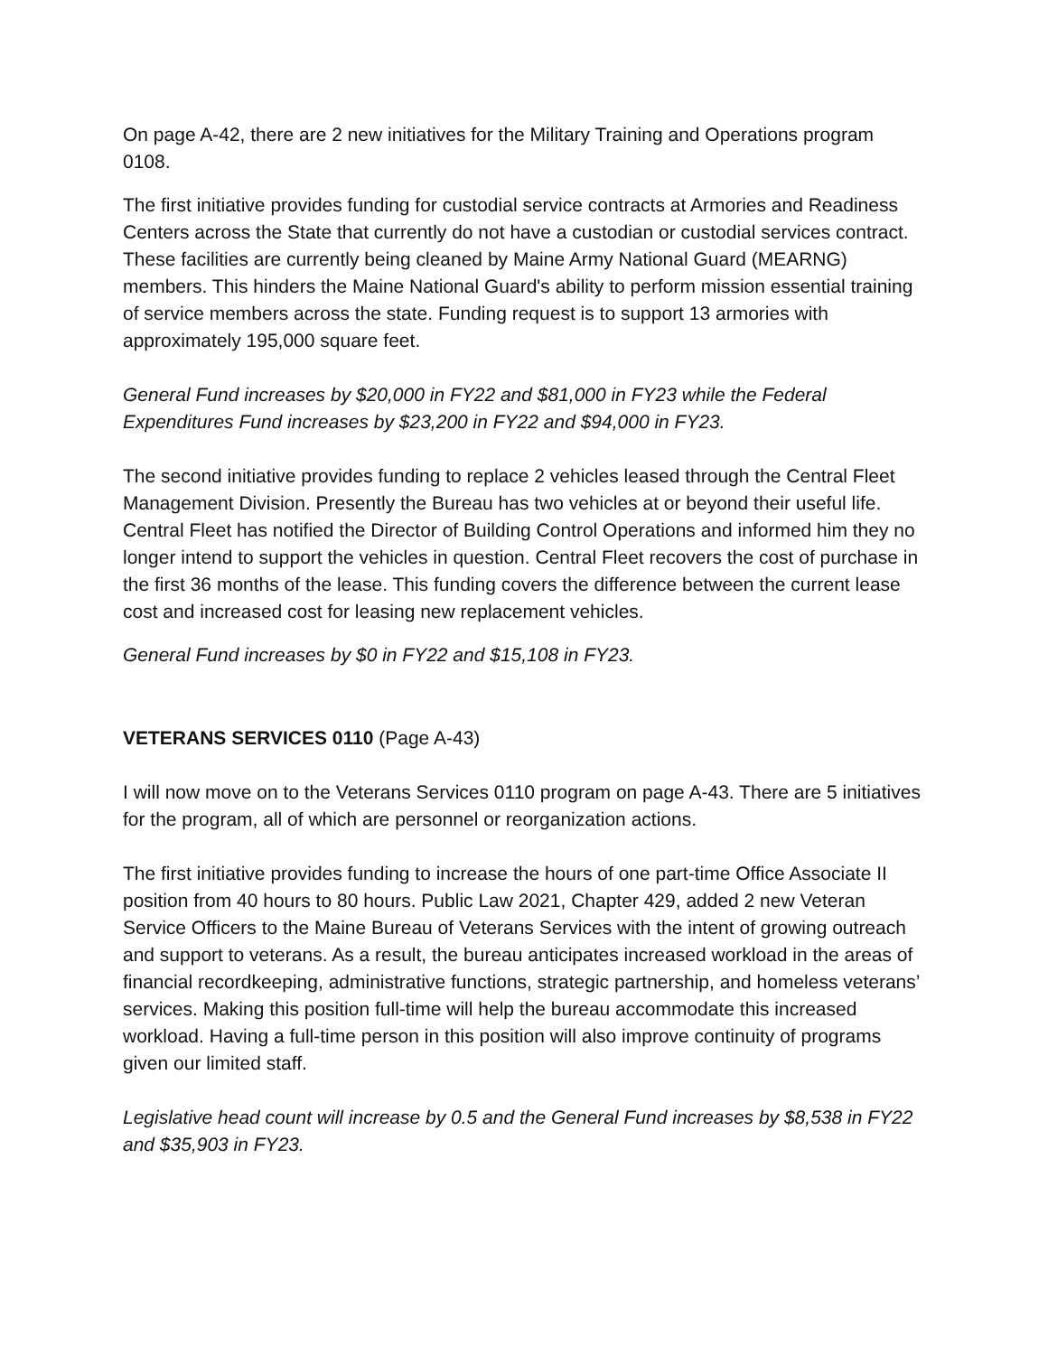On page A-42, there are 2 new initiatives for the Military Training and Operations program 0108.
The first initiative provides funding for custodial service contracts at Armories and Readiness Centers across the State that currently do not have a custodian or custodial services contract. These facilities are currently being cleaned by Maine Army National Guard (MEARNG) members. This hinders the Maine National Guard's ability to perform mission essential training of service members across the state. Funding request is to support 13 armories with approximately 195,000 square feet.
General Fund increases by $20,000 in FY22 and $81,000 in FY23 while the Federal Expenditures Fund increases by $23,200 in FY22 and $94,000 in FY23.
The second initiative provides funding to replace 2 vehicles leased through the Central Fleet Management Division. Presently the Bureau has two vehicles at or beyond their useful life. Central Fleet has notified the Director of Building Control Operations and informed him they no longer intend to support the vehicles in question. Central Fleet recovers the cost of purchase in the first 36 months of the lease. This funding covers the difference between the current lease cost and increased cost for leasing new replacement vehicles.
General Fund increases by $0 in FY22 and $15,108 in FY23.
VETERANS SERVICES 0110 (Page A-43)
I will now move on to the Veterans Services 0110 program on page A-43. There are 5 initiatives for the program, all of which are personnel or reorganization actions.
The first initiative provides funding to increase the hours of one part-time Office Associate II position from 40 hours to 80 hours. Public Law 2021, Chapter 429, added 2 new Veteran Service Officers to the Maine Bureau of Veterans Services with the intent of growing outreach and support to veterans. As a result, the bureau anticipates increased workload in the areas of financial recordkeeping, administrative functions, strategic partnership, and homeless veterans’ services. Making this position full-time will help the bureau accommodate this increased workload. Having a full-time person in this position will also improve continuity of programs given our limited staff.
Legislative head count will increase by 0.5 and the General Fund increases by $8,538 in FY22 and $35,903 in FY23.